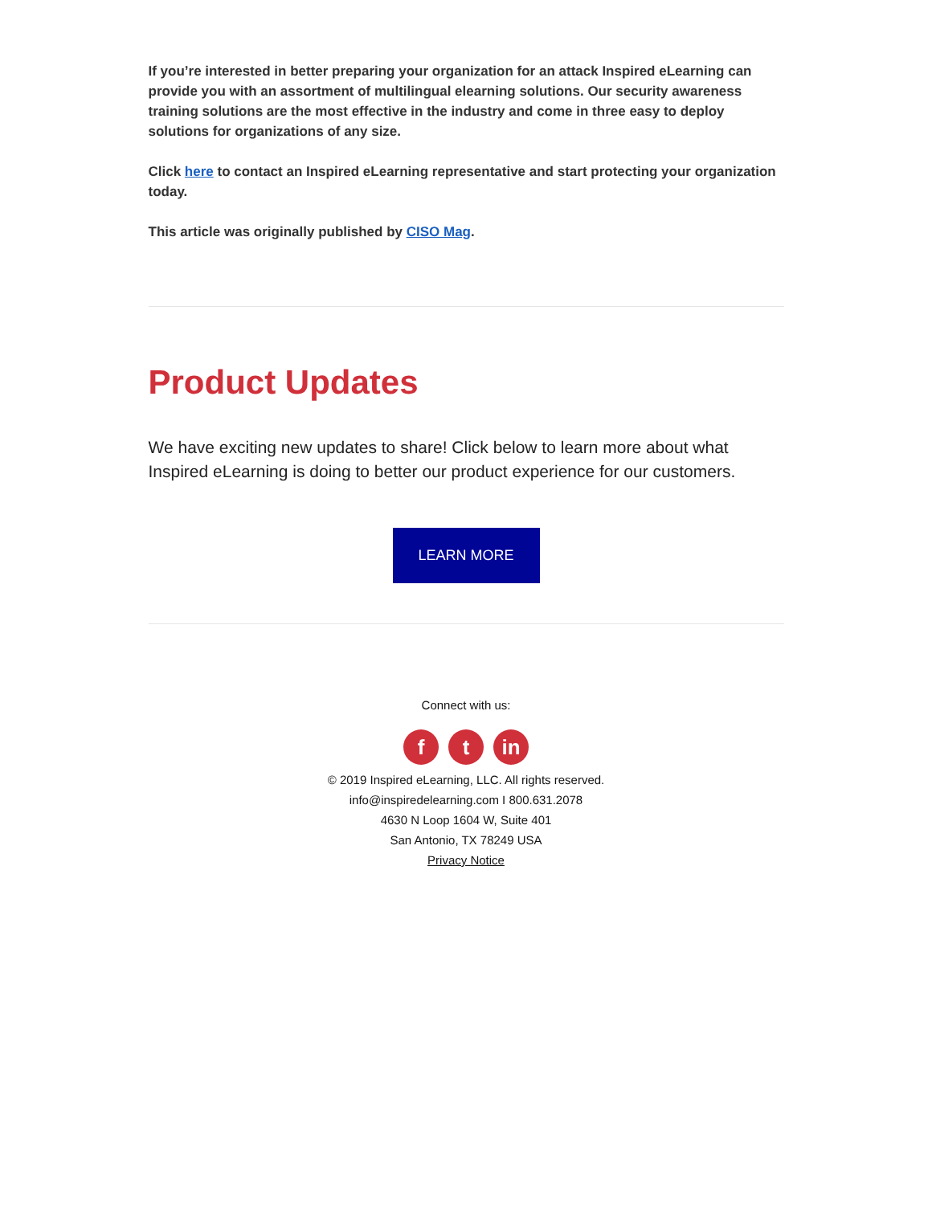If you’re interested in better preparing your organization for an attack Inspired eLearning can provide you with an assortment of multilingual elearning solutions. Our security awareness training solutions are the most effective in the industry and come in three easy to deploy solutions for organizations of any size.
Click here to contact an Inspired eLearning representative and start protecting your organization today.
This article was originally published by CISO Mag.
Product Updates
We have exciting new updates to share! Click below to learn more about what Inspired eLearning is doing to better our product experience for our customers.
LEARN MORE
Connect with us:
ft in
© 2019 Inspired eLearning, LLC. All rights reserved.
info@inspiredelearning.com I 800.631.2078
4630 N Loop 1604 W, Suite 401
San Antonio, TX 78249 USA
Privacy Notice